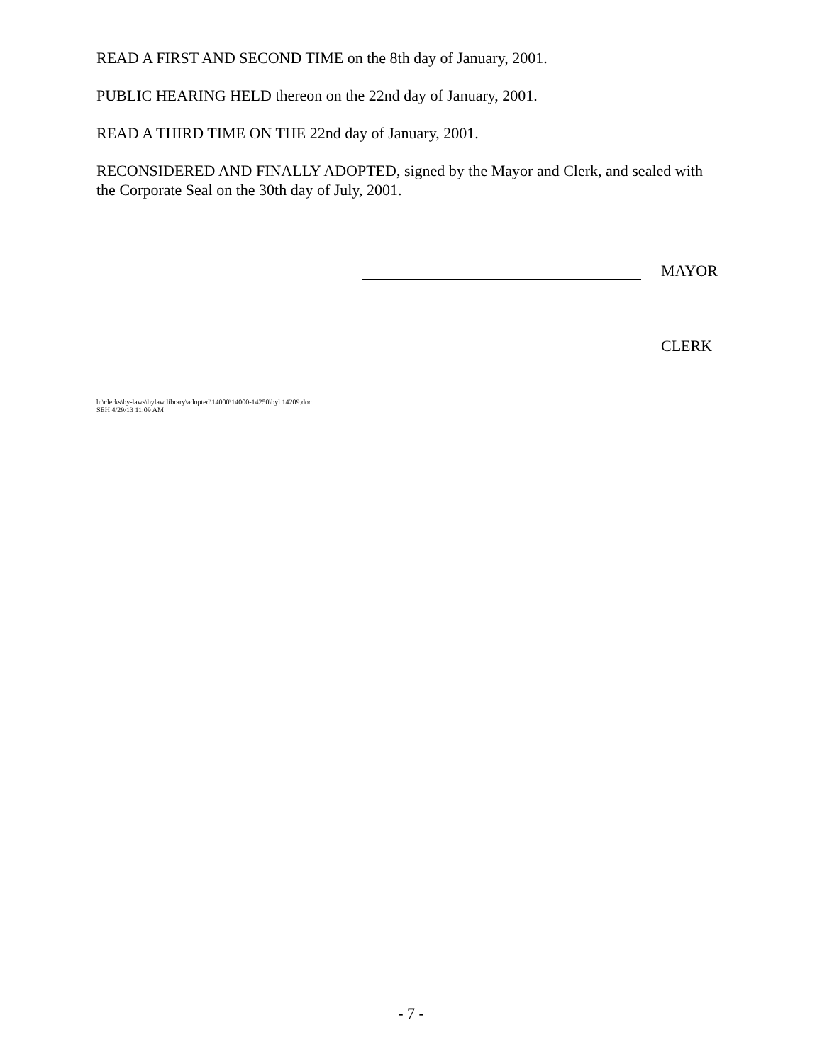READ A FIRST AND SECOND TIME on the 8th day of January, 2001.
PUBLIC HEARING HELD thereon on the 22nd day of January, 2001.
READ A THIRD TIME ON THE 22nd day of January, 2001.
RECONSIDERED AND FINALLY ADOPTED, signed by the Mayor and Clerk, and sealed with the Corporate Seal on the 30th day of July, 2001.
MAYOR
CLERK
h:\clerks\by-laws\bylaw library\adopted\14000\14000-14250\byl 14209.doc
SEH 4/29/13 11:09 AM
- 7 -